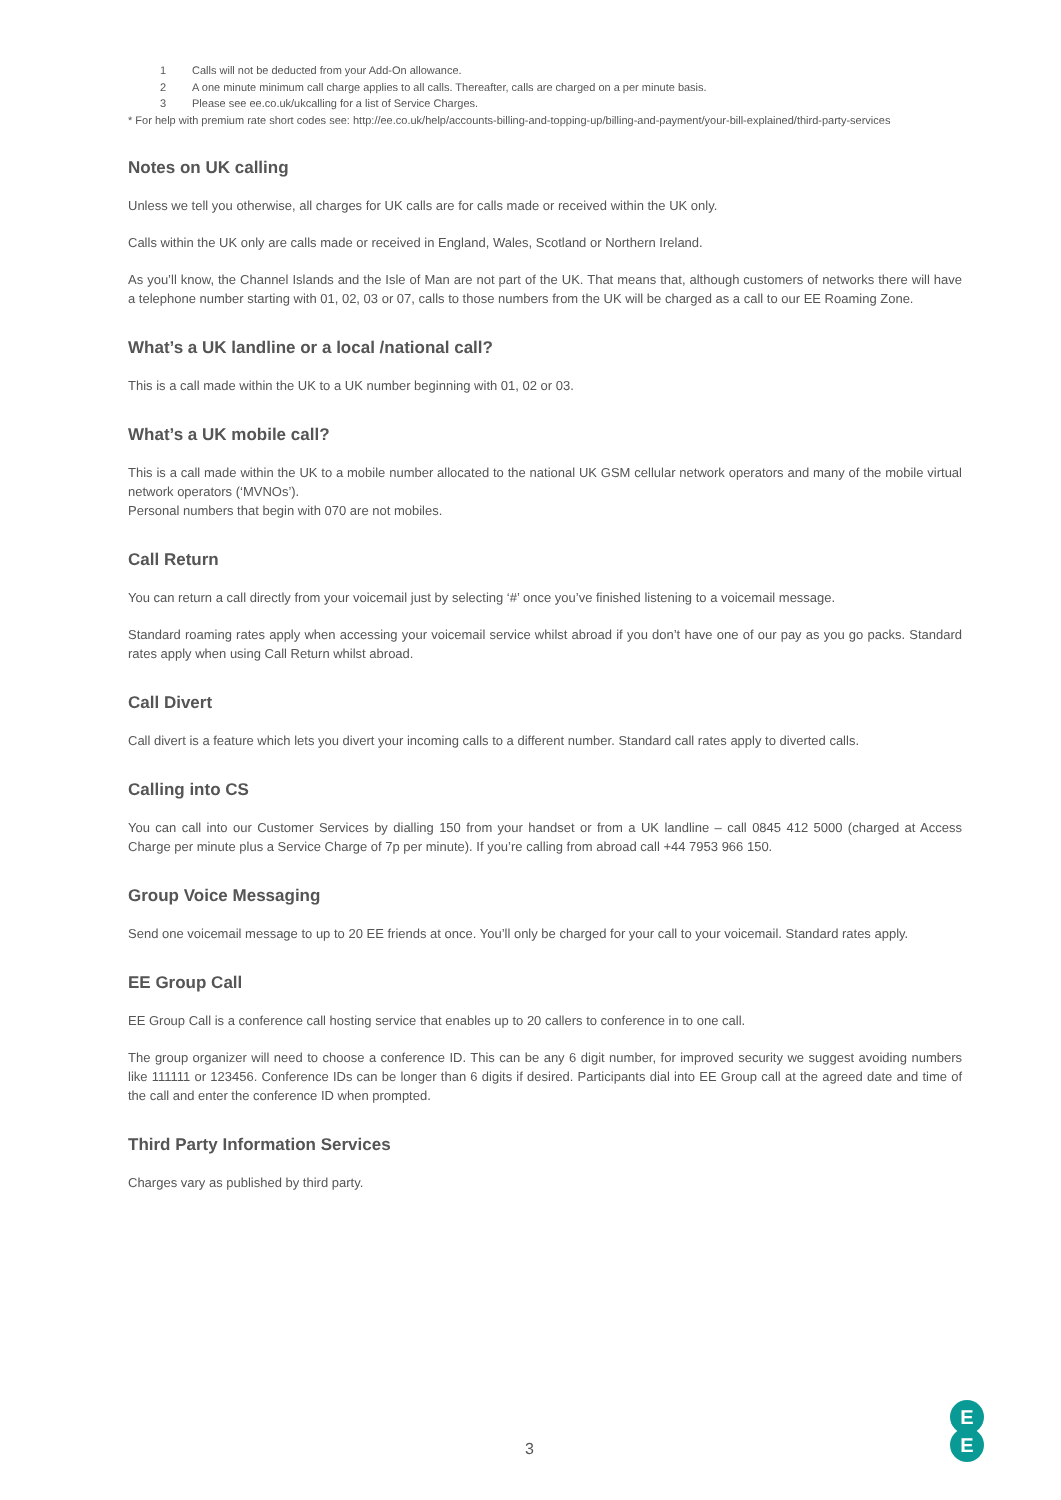1 Calls will not be deducted from your Add-On allowance.
2 A one minute minimum call charge applies to all calls. Thereafter, calls are charged on a per minute basis.
3 Please see ee.co.uk/ukcalling for a list of Service Charges.
* For help with premium rate short codes see: http://ee.co.uk/help/accounts-billing-and-topping-up/billing-and-payment/your-bill-explained/third-party-services
Notes on UK calling
Unless we tell you otherwise, all charges for UK calls are for calls made or received within the UK only.
Calls within the UK only are calls made or received in England, Wales, Scotland or Northern Ireland.
As you’ll know, the Channel Islands and the Isle of Man are not part of the UK. That means that, although customers of networks there will have a telephone number starting with 01, 02, 03 or 07, calls to those numbers from the UK will be charged as a call to our EE Roaming Zone.
What’s a UK landline or a local /national call?
This is a call made within the UK to a UK number beginning with 01, 02 or 03.
What’s a UK mobile call?
This is a call made within the UK to a mobile number allocated to the national UK GSM cellular network operators and many of the mobile virtual network operators (‘MVNOs’).
Personal numbers that begin with 070 are not mobiles.
Call Return
You can return a call directly from your voicemail just by selecting ‘#’ once you’ve finished listening to a voicemail message.
Standard roaming rates apply when accessing your voicemail service whilst abroad if you don’t have one of our pay as you go packs. Standard rates apply when using Call Return whilst abroad.
Call Divert
Call divert is a feature which lets you divert your incoming calls to a different number. Standard call rates apply to diverted calls.
Calling into CS
You can call into our Customer Services by dialling 150 from your handset or from a UK landline – call 0845 412 5000 (charged at Access Charge per minute plus a Service Charge of 7p per minute). If you’re calling from abroad call +44 7953 966 150.
Group Voice Messaging
Send one voicemail message to up to 20 EE friends at once. You’ll only be charged for your call to your voicemail. Standard rates apply.
EE Group Call
EE Group Call is a conference call hosting service that enables up to 20 callers to conference in to one call.
The group organizer will need to choose a conference ID. This can be any 6 digit number, for improved security we suggest avoiding numbers like 111111 or 123456. Conference IDs can be longer than 6 digits if desired. Participants dial into EE Group call at the agreed date and time of the call and enter the conference ID when prompted.
Third Party Information Services
Charges vary as published by third party.
3
E
E